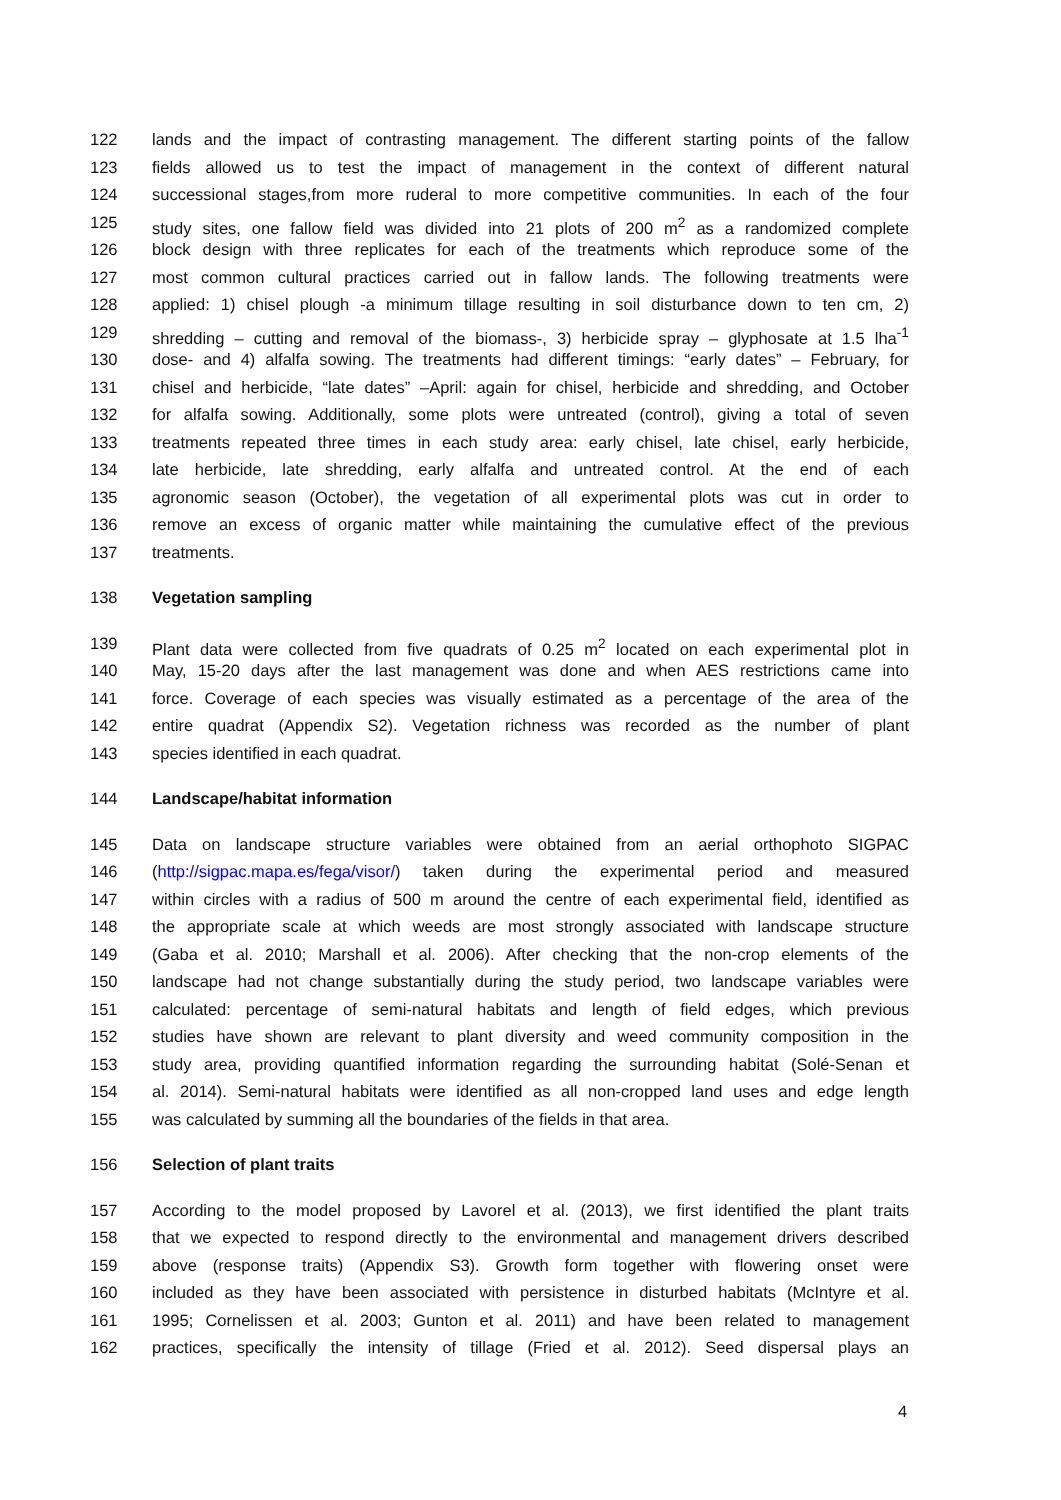122 lands and the impact of contrasting management. The different starting points of the fallow
123 fields allowed us to test the impact of management in the context of different natural
124 successional stages,from more ruderal to more competitive communities. In each of the four
125 study sites, one fallow field was divided into 21 plots of 200 m<sup>2</sup> as a randomized complete
126 block design with three replicates for each of the treatments which reproduce some of the
127 most common cultural practices carried out in fallow lands. The following treatments were
128 applied: 1) chisel plough -a minimum tillage resulting in soil disturbance down to ten cm, 2)
129 shredding – cutting and removal of the biomass-, 3) herbicide spray – glyphosate at 1.5 lha<sup>-1</sup>
130 dose- and 4) alfalfa sowing. The treatments had different timings: “early dates” – February, for
131 chisel and herbicide, “late dates” –April: again for chisel, herbicide and shredding, and October
132 for alfalfa sowing. Additionally, some plots were untreated (control), giving a total of seven
133 treatments repeated three times in each study area: early chisel, late chisel, early herbicide,
134 late herbicide, late shredding, early alfalfa and untreated control. At the end of each
135 agronomic season (October), the vegetation of all experimental plots was cut in order to
136 remove an excess of organic matter while maintaining the cumulative effect of the previous
137 treatments.
138 Vegetation sampling
139 Plant data were collected from five quadrats of 0.25 m<sup>2</sup> located on each experimental plot in
140 May, 15-20 days after the last management was done and when AES restrictions came into
141 force. Coverage of each species was visually estimated as a percentage of the area of the
142 entire quadrat (Appendix S2). Vegetation richness was recorded as the number of plant
143 species identified in each quadrat.
144 Landscape/habitat information
145 Data on landscape structure variables were obtained from an aerial orthophoto SIGPAC
146 (http://sigpac.mapa.es/fega/visor/) taken during the experimental period and measured
147 within circles with a radius of 500 m around the centre of each experimental field, identified as
148 the appropriate scale at which weeds are most strongly associated with landscape structure
149 (Gaba et al. 2010; Marshall et al. 2006). After checking that the non-crop elements of the
150 landscape had not change substantially during the study period, two landscape variables were
151 calculated: percentage of semi-natural habitats and length of field edges, which previous
152 studies have shown are relevant to plant diversity and weed community composition in the
153 study area, providing quantified information regarding the surrounding habitat (Solé-Senan et
154 al. 2014). Semi-natural habitats were identified as all non-cropped land uses and edge length
155 was calculated by summing all the boundaries of the fields in that area.
156 Selection of plant traits
157 According to the model proposed by Lavorel et al. (2013), we first identified the plant traits
158 that we expected to respond directly to the environmental and management drivers described
159 above (response traits) (Appendix S3). Growth form together with flowering onset were
160 included as they have been associated with persistence in disturbed habitats (McIntyre et al.
161 1995; Cornelissen et al. 2003; Gunton et al. 2011) and have been related to management
162 practices, specifically the intensity of tillage (Fried et al. 2012). Seed dispersal plays an
4